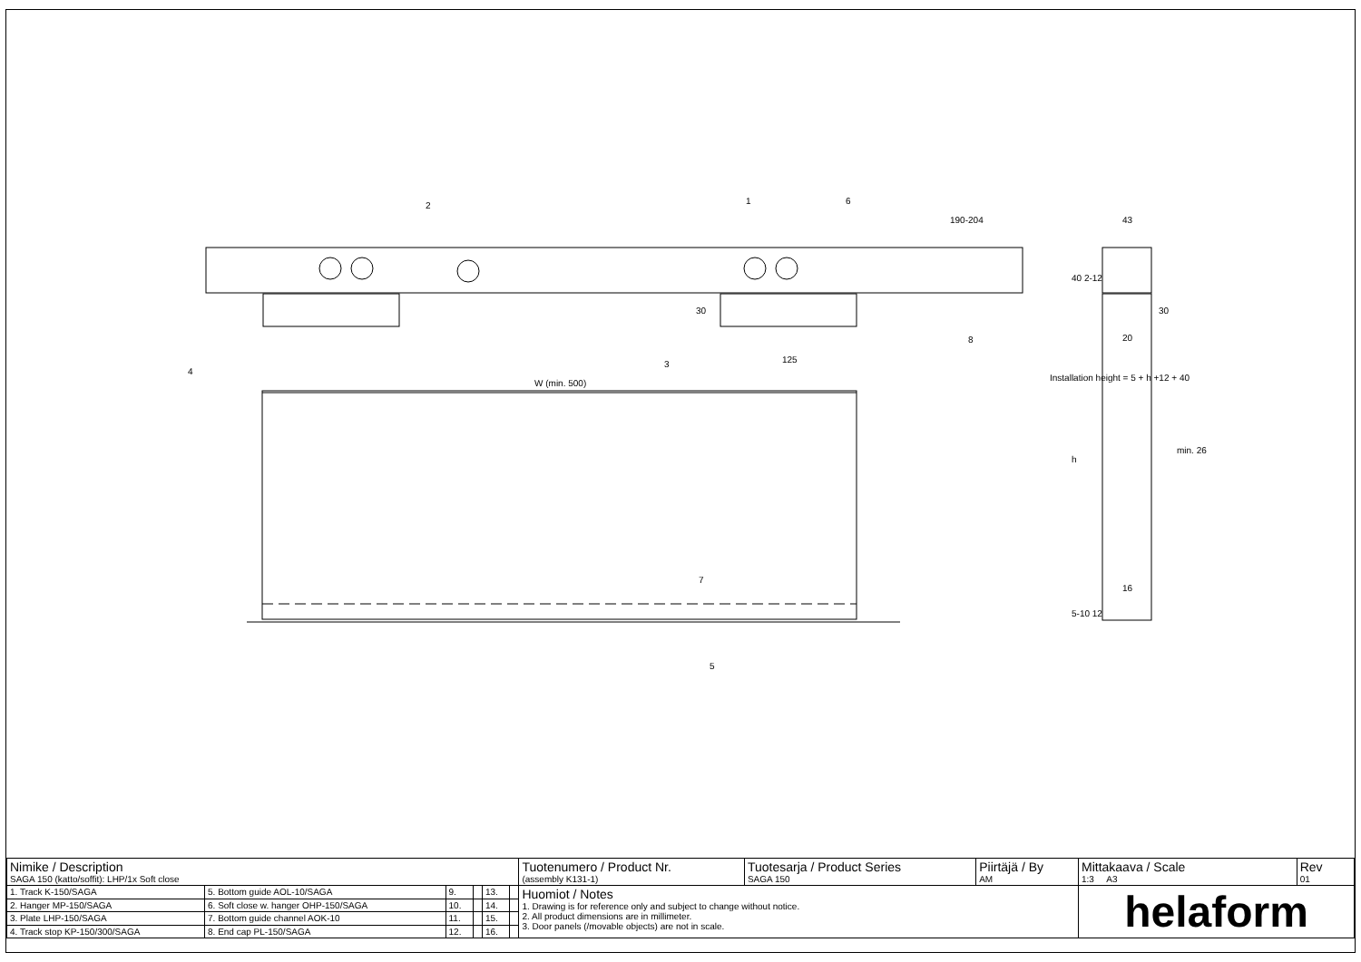190-204 43
W (min. 500)
125
20
min. 26
16
Installation height = 5 + h +12 + 40
30 30
40 2-12
h
5-10 12
1
2
3
4
5
6
7
8
| Nimike / Description SAGA 150 (katto/soffit): LHP/1x Soft close | | | | | | Tuotenumero / Product Nr. (assembly K131-1) | Tuotesarja / Product Series SAGA 150 | Piirtäjä / By AM | Mittakaava / Scale 1:3 A3 | Rev 01 |
| 1. Track K-150/SAGA | 5. Bottom guide AOL-10/SAGA | 9. | | 13. | | Huomiot / Notes 1. Drawing is for reference only and subject to change without notice. 2. All product dimensions are in millimeter. 3. Door panels (/movable objects) are not in scale. | | | helaform | |
| 2. Hanger MP-150/SAGA | 6. Soft close w. hanger OHP-150/SAGA | 10. | | 14. | | | | | | |
| 3. Plate LHP-150/SAGA | 7. Bottom guide channel AOK-10 | 11. | | 15. | | | | | | |
| 4. Track stop KP-150/300/SAGA | 8. End cap PL-150/SAGA | 12. | | 16. | | | | | | |